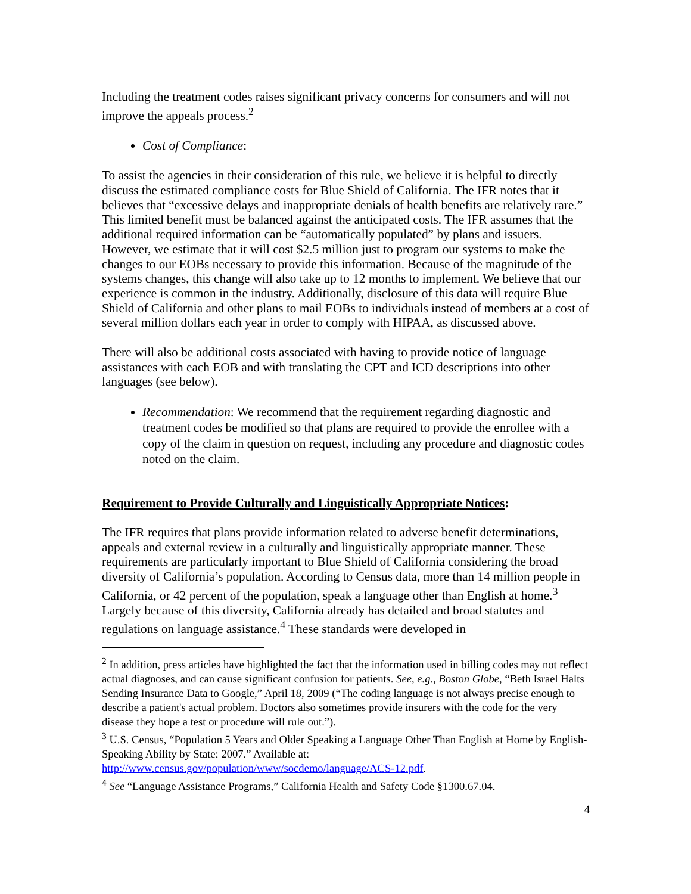Including the treatment codes raises significant privacy concerns for consumers and will not improve the appeals process.<sup>2</sup>
Cost of Compliance:
To assist the agencies in their consideration of this rule, we believe it is helpful to directly discuss the estimated compliance costs for Blue Shield of California. The IFR notes that it believes that “excessive delays and inappropriate denials of health benefits are relatively rare.” This limited benefit must be balanced against the anticipated costs. The IFR assumes that the additional required information can be “automatically populated” by plans and issuers. However, we estimate that it will cost $2.5 million just to program our systems to make the changes to our EOBs necessary to provide this information. Because of the magnitude of the systems changes, this change will also take up to 12 months to implement. We believe that our experience is common in the industry. Additionally, disclosure of this data will require Blue Shield of California and other plans to mail EOBs to individuals instead of members at a cost of several million dollars each year in order to comply with HIPAA, as discussed above.
There will also be additional costs associated with having to provide notice of language assistances with each EOB and with translating the CPT and ICD descriptions into other languages (see below).
Recommendation: We recommend that the requirement regarding diagnostic and treatment codes be modified so that plans are required to provide the enrollee with a copy of the claim in question on request, including any procedure and diagnostic codes noted on the claim.
Requirement to Provide Culturally and Linguistically Appropriate Notices:
The IFR requires that plans provide information related to adverse benefit determinations, appeals and external review in a culturally and linguistically appropriate manner. These requirements are particularly important to Blue Shield of California considering the broad diversity of California’s population. According to Census data, more than 14 million people in California, or 42 percent of the population, speak a language other than English at home.<sup>3</sup> Largely because of this diversity, California already has detailed and broad statutes and regulations on language assistance.<sup>4</sup> These standards were developed in
<sup>2</sup> In addition, press articles have highlighted the fact that the information used in billing codes may not reflect actual diagnoses, and can cause significant confusion for patients. See, e.g., Boston Globe, “Beth Israel Halts Sending Insurance Data to Google,” April 18, 2009 (“The coding language is not always precise enough to describe a patient's actual problem. Doctors also sometimes provide insurers with the code for the very disease they hope a test or procedure will rule out.”).
<sup>3</sup> U.S. Census, “Population 5 Years and Older Speaking a Language Other Than English at Home by English-Speaking Ability by State: 2007.” Available at: http://www.census.gov/population/www/socdemo/language/ACS-12.pdf.
<sup>4</sup> See “Language Assistance Programs,” California Health and Safety Code §1300.67.04.
4